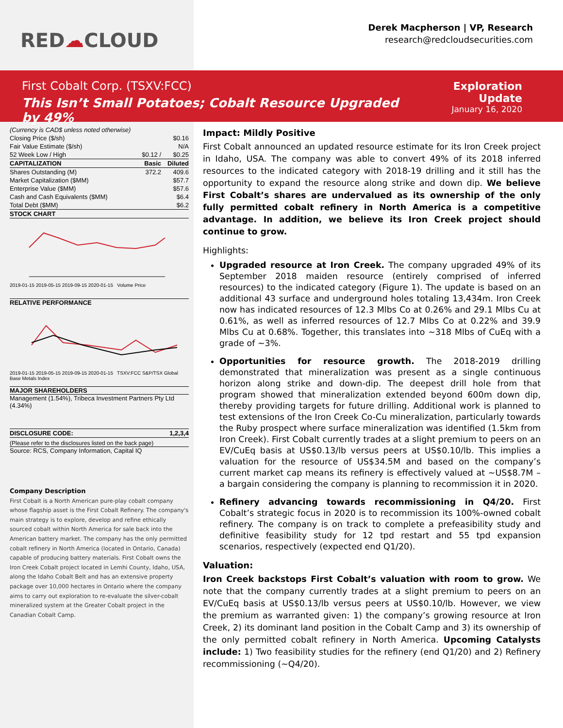RED☁CLOUD
Derek Macpherson | VP, Research
research@redcloudsecurities.com
First Cobalt Corp. (TSXV:FCC)
This Isn’t Small Potatoes; Cobalt Resource Upgraded by 49%
Exploration Update
January 16, 2020
| (Currency is CAD$ unless noted otherwise) | | |
| Closing Price ($/sh) | | $0.16 |
| Fair Value Estimate ($/sh) | | N/A |
| 52 Week Low / High | $0.12 / | $0.25 |
| CAPITALIZATION | Basic | Diluted |
| Shares Outstanding (M) | 372.2 | 409.6 |
| Market Capitalization ($MM) | | $57.7 |
| Enterprise Value ($MM) | | $57.6 |
| Cash and Cash Equivalents ($MM) | | $6.4 |
| Total Debt ($MM) | | $6.2 |
| STOCK CHART | | |
2019-01-15 2019-05-15 2019-09-15 2020-01-15 Volume Price
RELATIVE PERFORMANCE
2019-01-15 2019-05-15 2019-09-15 2020-01-15 TSXV:FCC S&P/TSX Global Base Metals Index
MAJOR SHAREHOLDERS
Management (1.54%), Tribeca Investment Partners Pty Ltd (4.34%)
| DISCLOSURE CODE: | 1,2,3,4 |
(Please refer to the disclosures listed on the back page)
Source: RCS, Company Information, Capital IQ
Company Description
First Cobalt is a North American pure-play cobalt company whose flagship asset is the First Cobalt Refinery. The company's main strategy is to explore, develop and refine ethically sourced cobalt within North America for sale back into the American battery market. The company has the only permitted cobalt refinery in North America (located in Ontario, Canada) capable of producing battery materials. First Cobalt owns the Iron Creek Cobalt project located in Lemhi County, Idaho, USA, along the Idaho Cobalt Belt and has an extensive property package over 10,000 hectares in Ontario where the company aims to carry out exploration to re-evaluate the silver-cobalt mineralized system at the Greater Cobalt project in the Canadian Cobalt Camp.
Impact: Mildly Positive
First Cobalt announced an updated resource estimate for its Iron Creek project in Idaho, USA. The company was able to convert 49% of its 2018 inferred resources to the indicated category with 2018-19 drilling and it still has the opportunity to expand the resource along strike and down dip. We believe First Cobalt’s shares are undervalued as its ownership of the only fully permitted cobalt refinery in North America is a competitive advantage. In addition, we believe its Iron Creek project should continue to grow.
Highlights:
Upgraded resource at Iron Creek. The company upgraded 49% of its September 2018 maiden resource (entirely comprised of inferred resources) to the indicated category (Figure 1). The update is based on an additional 43 surface and underground holes totaling 13,434m. Iron Creek now has indicated resources of 12.3 Mlbs Co at 0.26% and 29.1 Mlbs Cu at 0.61%, as well as inferred resources of 12.7 Mlbs Co at 0.22% and 39.9 Mlbs Cu at 0.68%. Together, this translates into ~318 Mlbs of CuEq with a grade of ~3%.
Opportunities for resource growth. The 2018-2019 drilling demonstrated that mineralization was present as a single continuous horizon along strike and down-dip. The deepest drill hole from that program showed that mineralization extended beyond 600m down dip, thereby providing targets for future drilling. Additional work is planned to test extensions of the Iron Creek Co-Cu mineralization, particularly towards the Ruby prospect where surface mineralization was identified (1.5km from Iron Creek). First Cobalt currently trades at a slight premium to peers on an EV/CuEq basis at US$0.13/lb versus peers at US$0.10/lb. This implies a valuation for the resource of US$34.5M and based on the company’s current market cap means its refinery is effectively valued at ~US$8.7M – a bargain considering the company is planning to recommission it in 2020.
Refinery advancing towards recommissioning in Q4/20. First Cobalt’s strategic focus in 2020 is to recommission its 100%-owned cobalt refinery. The company is on track to complete a prefeasibility study and definitive feasibility study for 12 tpd restart and 55 tpd expansion scenarios, respectively (expected end Q1/20).
Valuation:
Iron Creek backstops First Cobalt’s valuation with room to grow. We note that the company currently trades at a slight premium to peers on an EV/CuEq basis at US$0.13/lb versus peers at US$0.10/lb. However, we view the premium as warranted given: 1) the company’s growing resource at Iron Creek, 2) its dominant land position in the Cobalt Camp and 3) its ownership of the only permitted cobalt refinery in North America. Upcoming Catalysts include: 1) Two feasibility studies for the refinery (end Q1/20) and 2) Refinery recommissioning (~Q4/20).